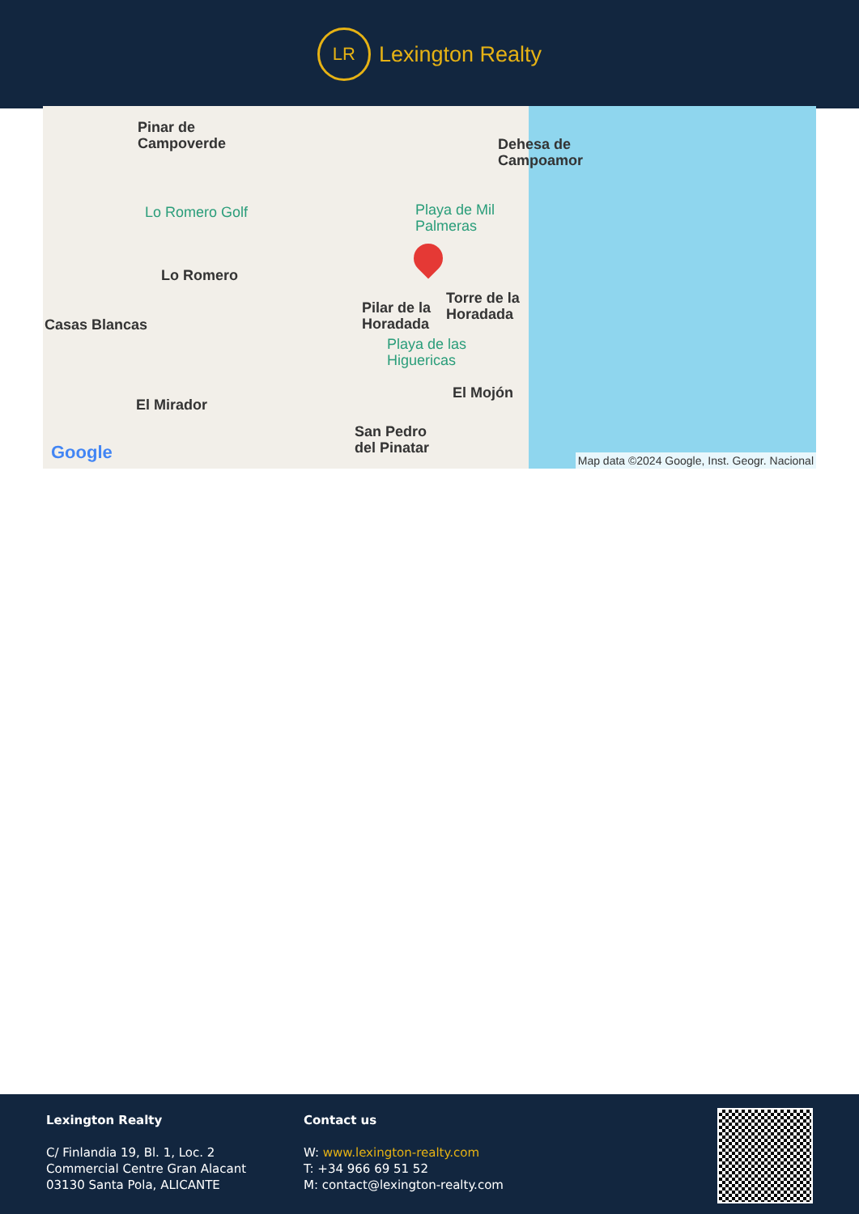LR
Lexington Realty
Pinar de
Campoverde
Dehesa de
Campoamor
Lo Romero Golf
Playa de Mil
Palmeras
Lo Romero
Casas Blancas
Pilar de la
Horadada
Torre de la
Horadada
Playa de las
Higuericas
El Mojón
El Mirador
San Pedro
del Pinatar
Google
Map data ©2024 Google, Inst. Geogr. Nacional
Lexington Realty
C/ Finlandia 19, Bl. 1, Loc. 2
Commercial Centre Gran Alacant
03130 Santa Pola, ALICANTE
Contact us
W: www.lexington-realty.com
T: +34 966 69 51 52
M: contact@lexington-realty.com